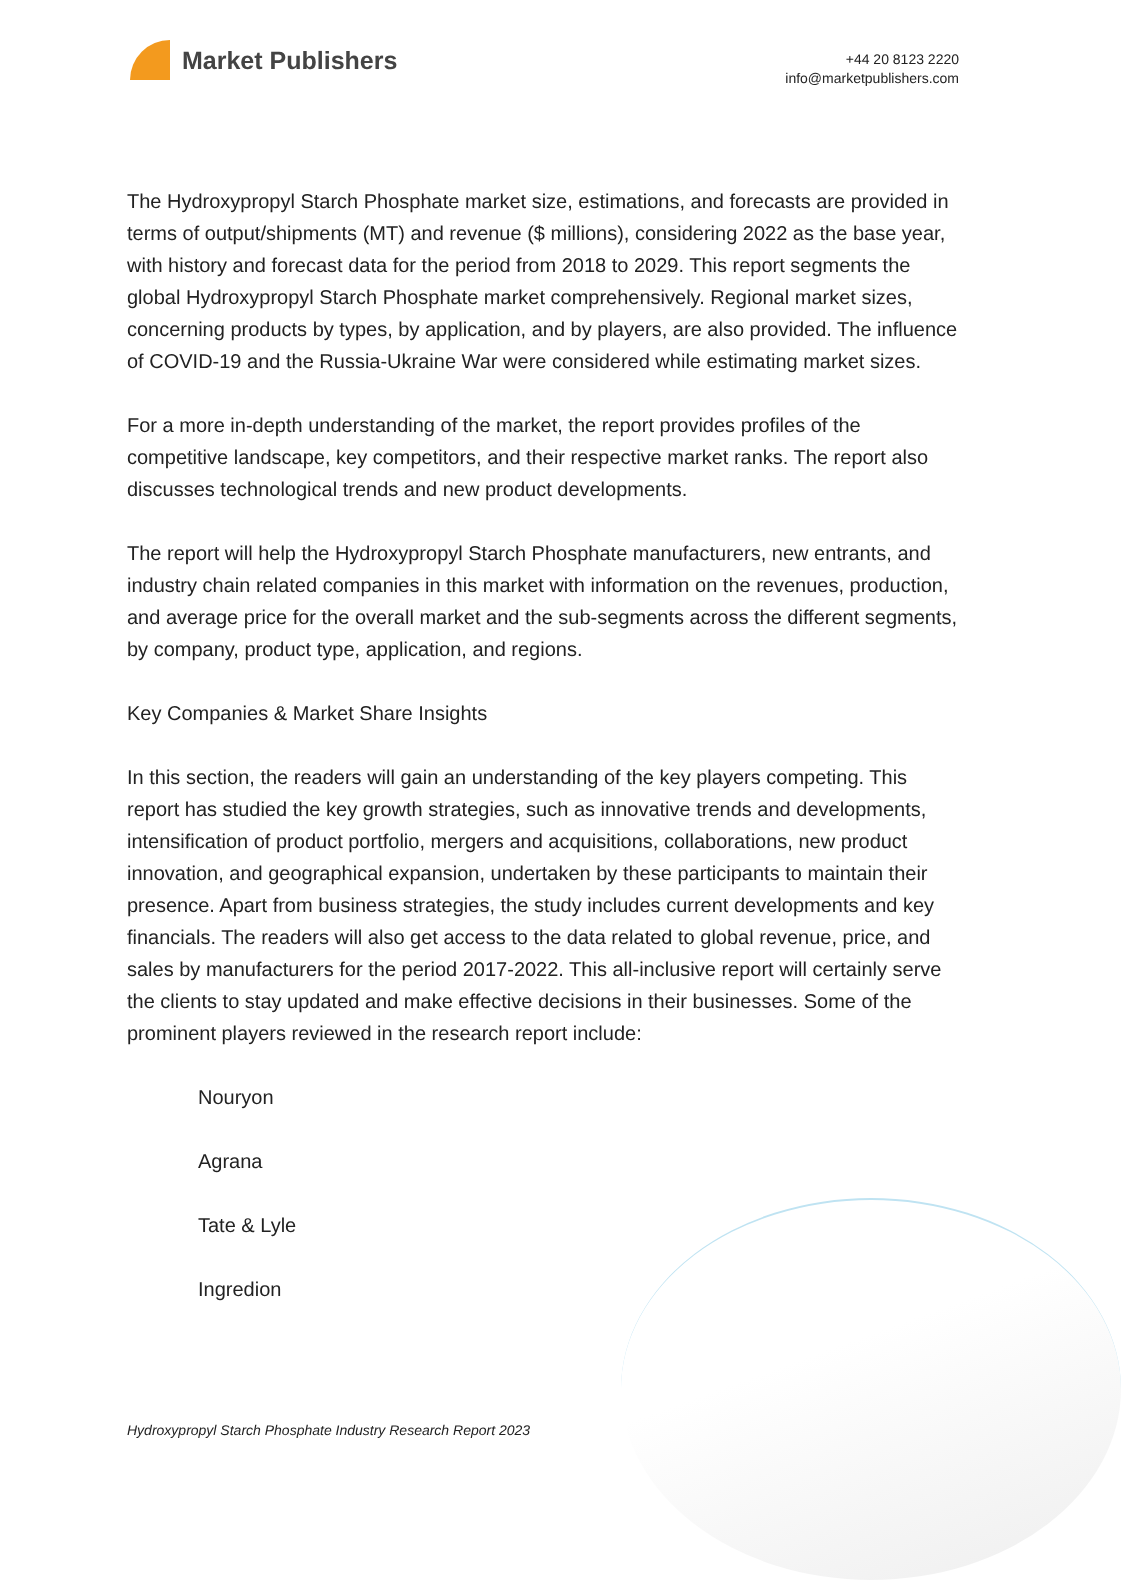Market Publishers
+44 20 8123 2220
info@marketpublishers.com
The Hydroxypropyl Starch Phosphate market size, estimations, and forecasts are provided in terms of output/shipments (MT) and revenue ($ millions), considering 2022 as the base year, with history and forecast data for the period from 2018 to 2029. This report segments the global Hydroxypropyl Starch Phosphate market comprehensively. Regional market sizes, concerning products by types, by application, and by players, are also provided. The influence of COVID-19 and the Russia-Ukraine War were considered while estimating market sizes.
For a more in-depth understanding of the market, the report provides profiles of the competitive landscape, key competitors, and their respective market ranks. The report also discusses technological trends and new product developments.
The report will help the Hydroxypropyl Starch Phosphate manufacturers, new entrants, and industry chain related companies in this market with information on the revenues, production, and average price for the overall market and the sub-segments across the different segments, by company, product type, application, and regions.
Key Companies & Market Share Insights
In this section, the readers will gain an understanding of the key players competing. This report has studied the key growth strategies, such as innovative trends and developments, intensification of product portfolio, mergers and acquisitions, collaborations, new product innovation, and geographical expansion, undertaken by these participants to maintain their presence. Apart from business strategies, the study includes current developments and key financials. The readers will also get access to the data related to global revenue, price, and sales by manufacturers for the period 2017-2022. This all-inclusive report will certainly serve the clients to stay updated and make effective decisions in their businesses. Some of the prominent players reviewed in the research report include:
Nouryon
Agrana
Tate & Lyle
Ingredion
Hydroxypropyl Starch Phosphate Industry Research Report 2023